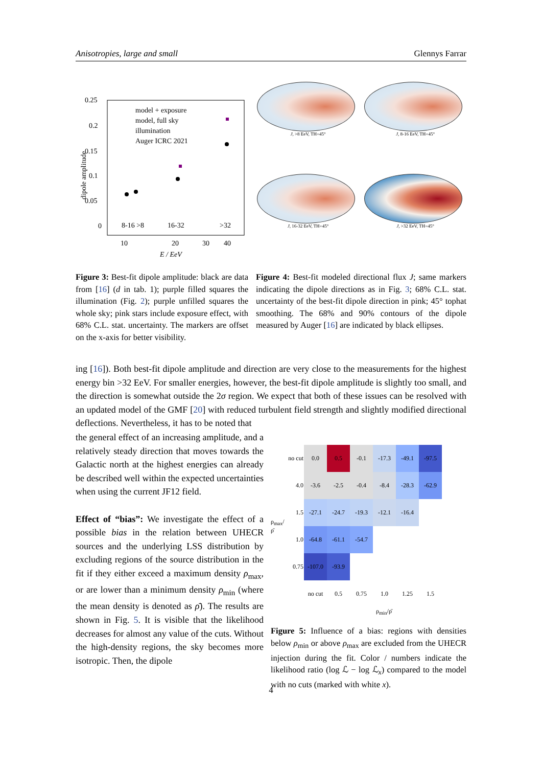Anisotropies, large and small Glennys Farrar
0.25
0.2
0.15
0.1
0.05
0
8-16 >8
16-32
>32
10
20
30
40
E / EeV
dipole amplitude
model + exposure
model, full sky
illumination
Auger ICRC 2021
J, >8 EeV, TH=45°
J, 8-16 EeV, TH=45°
J, 16-32 EeV, TH=45°
J, >32 EeV, TH=45°
Figure 3: Best-fit dipole amplitude: black are data from [16] (d in tab. 1); purple filled squares the illumination (Fig. 2); purple unfilled squares the whole sky; pink stars include exposure effect, with 68% C.L. stat. uncertainty. The markers are offset on the x-axis for better visibility.
Figure 4: Best-fit modeled directional flux J; same markers indicating the dipole directions as in Fig. 3; 68% C.L. stat. uncertainty of the best-fit dipole direction in pink; 45° tophat smoothing. The 68% and 90% contours of the dipole measured by Auger [16] are indicated by black ellipses.
ing [16]). Both best-fit dipole amplitude and direction are very close to the measurements for the highest energy bin >32 EeV. For smaller energies, however, the best-fit dipole amplitude is slightly too small, and the direction is somewhat outside the 2σ region. We expect that both of these issues can be resolved with an updated model of the GMF [20] with reduced turbulent field strength and slightly modified directional deflections. Nevertheless, it has to be noted that
the general effect of an increasing amplitude, and a relatively steady direction that moves towards the Galactic north at the highest energies can already be described well within the expected uncertainties when using the current JF12 field.
Effect of “bias”: We investigate the effect of a possible bias in the relation between UHECR sources and the underlying LSS distribution by excluding regions of the source distribution in the fit if they either exceed a maximum density ρ<sub>max</sub>, or are lower than a minimum density ρ<sub>min</sub> (where the mean density is denoted as ρ̄). The results are shown in Fig. 5. It is visible that the likelihood decreases for almost any value of the cuts. Without the high-density regions, the sky becomes more isotropic. Then, the dipole
ρ<sub>max</sub>/ρ̄
| no cut | 0.0 | 0.5 | -0.1 | -17.3 | -49.1 | -97.5 |
| 4.0 | -3.6 | -2.5 | -0.4 | -8.4 | -28.3 | -62.9 |
| 1.5 | -27.1 | -24.7 | -19.3 | -12.1 | -16.4 | |
| 1.0 | -64.8 | -61.1 | -54.7 | | | |
| 0.75 | -107.0 | -93.9 | | | | |
| | no cut | 0.5 | 0.75 | 1.0 | 1.25 | 1.5 |
ρ<sub>min</sub>/ρ̄
Figure 5: Influence of a bias: regions with densities below ρ<sub>min</sub> or above ρ<sub>max</sub> are excluded from the UHECR injection during the fit. Color / numbers indicate the likelihood ratio (log ℒ − log ℒ<sub>x</sub>) compared to the model with no cuts (marked with white x).
4